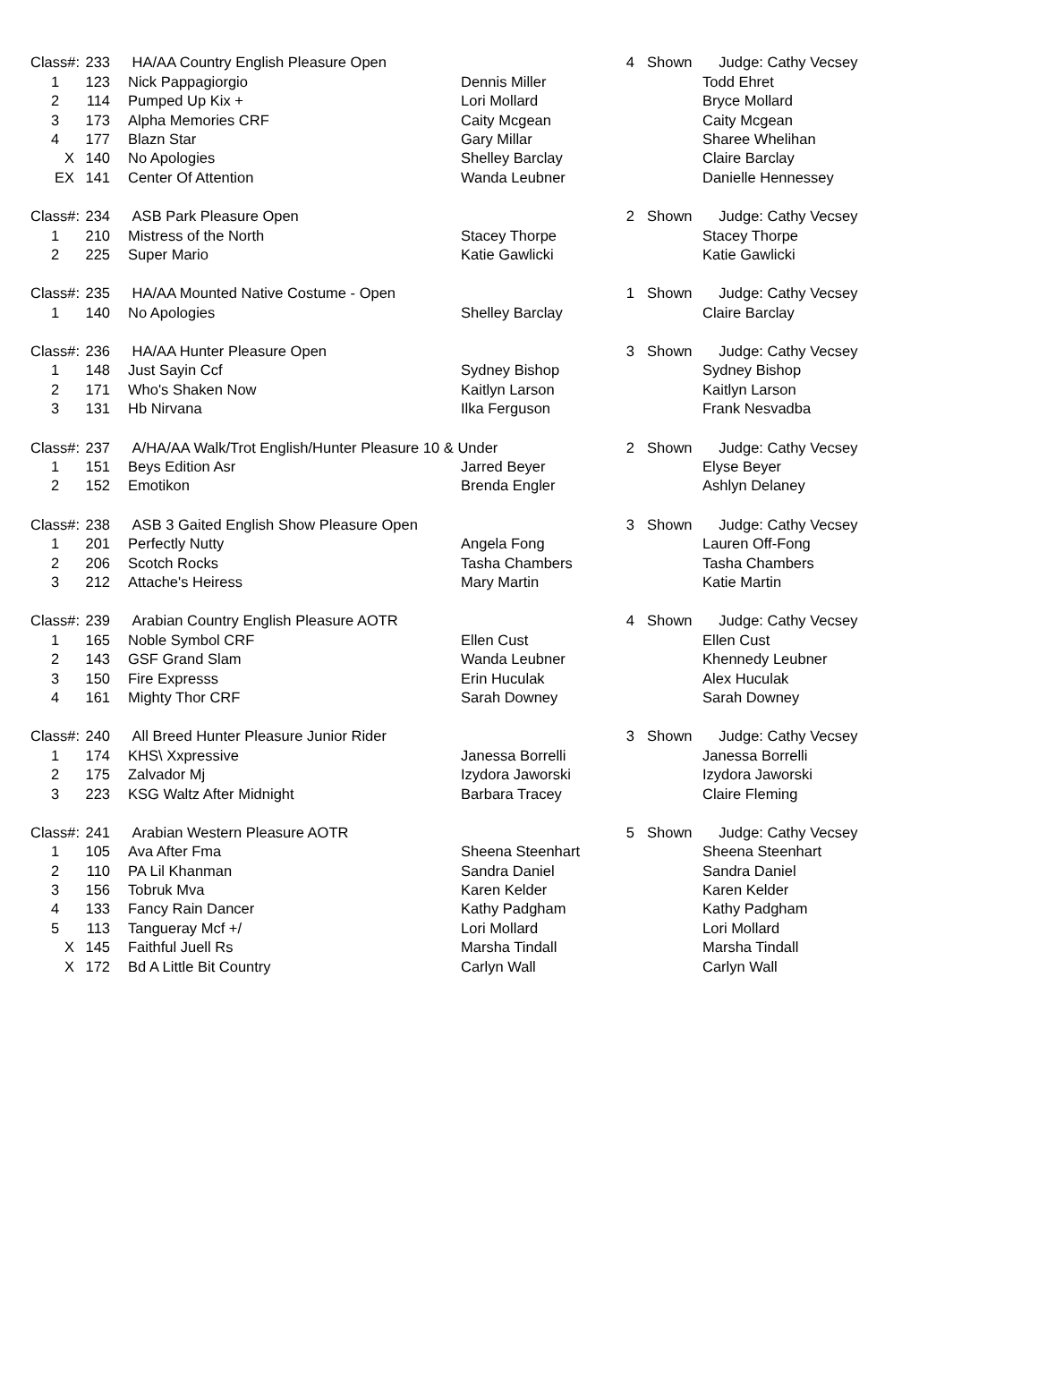| Class#: | 233 | HA/AA Country English Pleasure Open | | 4 | Shown | Judge: Cathy Vecsey |
| 1 | 123 | Nick Pappagiorgio | Dennis Miller | | | Todd Ehret |
| 2 | 114 | Pumped Up Kix + | Lori Mollard | | | Bryce Mollard |
| 3 | 173 | Alpha Memories CRF | Caity Mcgean | | | Caity Mcgean |
| 4 | 177 | Blazn Star | Gary Millar | | | Sharee Whelihan |
| X | 140 | No Apologies | Shelley Barclay | | | Claire Barclay |
| EX | 141 | Center Of Attention | Wanda Leubner | | | Danielle Hennessey |
| Class#: | 234 | ASB Park Pleasure Open | | 2 | Shown | Judge: Cathy Vecsey |
| 1 | 210 | Mistress of the North | Stacey Thorpe | | | Stacey Thorpe |
| 2 | 225 | Super Mario | Katie Gawlicki | | | Katie Gawlicki |
| Class#: | 235 | HA/AA Mounted Native Costume - Open | | 1 | Shown | Judge: Cathy Vecsey |
| 1 | 140 | No Apologies | Shelley Barclay | | | Claire Barclay |
| Class#: | 236 | HA/AA Hunter Pleasure Open | | 3 | Shown | Judge: Cathy Vecsey |
| 1 | 148 | Just Sayin Ccf | Sydney Bishop | | | Sydney Bishop |
| 2 | 171 | Who's Shaken Now | Kaitlyn Larson | | | Kaitlyn Larson |
| 3 | 131 | Hb Nirvana | Ilka Ferguson | | | Frank Nesvadba |
| Class#: | 237 | A/HA/AA Walk/Trot English/Hunter Pleasure 10 & Under | | 2 | Shown | Judge: Cathy Vecsey |
| 1 | 151 | Beys Edition Asr | Jarred Beyer | | | Elyse Beyer |
| 2 | 152 | Emotikon | Brenda Engler | | | Ashlyn Delaney |
| Class#: | 238 | ASB 3 Gaited English Show Pleasure Open | | 3 | Shown | Judge: Cathy Vecsey |
| 1 | 201 | Perfectly Nutty | Angela Fong | | | Lauren Off-Fong |
| 2 | 206 | Scotch Rocks | Tasha Chambers | | | Tasha Chambers |
| 3 | 212 | Attache's Heiress | Mary Martin | | | Katie Martin |
| Class#: | 239 | Arabian Country English Pleasure AOTR | | 4 | Shown | Judge: Cathy Vecsey |
| 1 | 165 | Noble Symbol CRF | Ellen Cust | | | Ellen Cust |
| 2 | 143 | GSF Grand Slam | Wanda Leubner | | | Khennedy Leubner |
| 3 | 150 | Fire Expresss | Erin Huculak | | | Alex Huculak |
| 4 | 161 | Mighty Thor CRF | Sarah Downey | | | Sarah Downey |
| Class#: | 240 | All Breed Hunter Pleasure Junior Rider | | 3 | Shown | Judge: Cathy Vecsey |
| 1 | 174 | KHS\ Xxpressive | Janessa Borrelli | | | Janessa Borrelli |
| 2 | 175 | Zalvador Mj | Izydora Jaworski | | | Izydora Jaworski |
| 3 | 223 | KSG Waltz After Midnight | Barbara Tracey | | | Claire Fleming |
| Class#: | 241 | Arabian Western Pleasure AOTR | | 5 | Shown | Judge: Cathy Vecsey |
| 1 | 105 | Ava After Fma | Sheena Steenhart | | | Sheena Steenhart |
| 2 | 110 | PA Lil Khanman | Sandra Daniel | | | Sandra Daniel |
| 3 | 156 | Tobruk Mva | Karen Kelder | | | Karen Kelder |
| 4 | 133 | Fancy Rain Dancer | Kathy Padgham | | | Kathy Padgham |
| 5 | 113 | Tangueray Mcf +/ | Lori Mollard | | | Lori Mollard |
| X | 145 | Faithful Juell Rs | Marsha Tindall | | | Marsha Tindall |
| X | 172 | Bd A Little Bit Country | Carlyn Wall | | | Carlyn Wall |